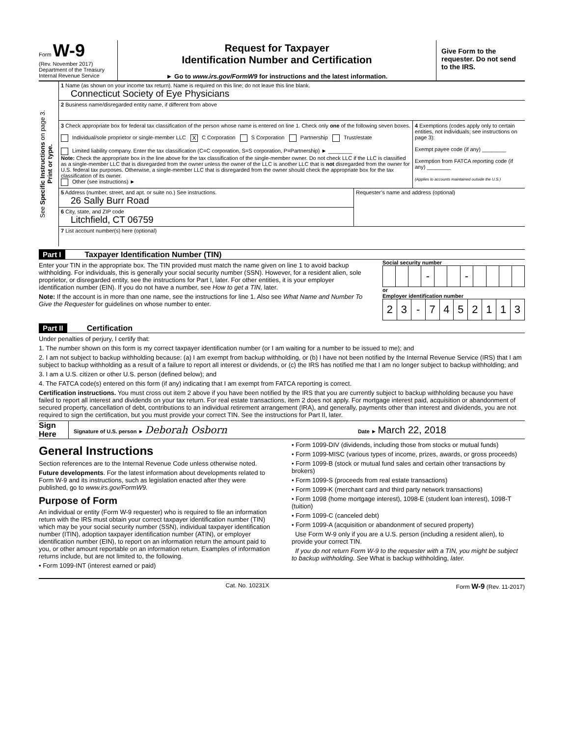Form W-9
(Rev. November 2017)
Department of the Treasury
Internal Revenue Service
Request for Taxpayer
Identification Number and Certification
► Go to www.irs.gov/FormW9 for instructions and the latest information.
Give Form to the requester. Do not send to the IRS.
See Specific Instructions on page 3.
Print or type.
1 Name (as shown on your income tax return). Name is required on this line; do not leave this line blank.
Connecticut Society of Eye Physicians
2 Business name/disregarded entity name, if different from above
3 Check appropriate box for federal tax classification of the person whose name is entered on line 1. Check only one of the following seven boxes.
Individual/sole proprietor or single-member LLC X C Corporation S Corporation Partnership Trust/estate
Limited liability company. Enter the tax classification (C=C corporation, S=S corporation, P=Partnership) ► ________
Note: Check the appropriate box in the line above for the tax classification of the single-member owner. Do not check LLC if the LLC is classified as a single-member LLC that is disregarded from the owner unless the owner of the LLC is another LLC that is not disregarded from the owner for U.S. federal tax purposes. Otherwise, a single-member LLC that is disregarded from the owner should check the appropriate box for the tax classification of its owner.
Other (see instructions) ►
4 Exemptions (codes apply only to certain entities, not individuals; see instructions on page 3):
Exempt payee code (if any) ________
Exemption from FATCA reporting code (if any) ________
(Applies to accounts maintained outside the U.S.)
5 Address (number, street, and apt. or suite no.) See instructions.
26 Sally Burr Road
6 City, state, and ZIP code
Litchfield, CT 06759
Requester’s name and address (optional)
7 List account number(s) here (optional)
Part I Taxpayer Identification Number (TIN)
Enter your TIN in the appropriate box. The TIN provided must match the name given on line 1 to avoid backup withholding. For individuals, this is generally your social security number (SSN). However, for a resident alien, sole proprietor, or disregarded entity, see the instructions for Part I, later. For other entities, it is your employer identification number (EIN). If you do not have a number, see How to get a TIN, later.
Note: If the account is in more than one name, see the instructions for line 1. Also see What Name and Number To Give the Requester for guidelines on whose number to enter.
Social security number
| | | | - | | | - | | | | |
or
Employer identification number
| 2 | 3 | - | 7 | 4 | 5 | 2 | 1 | 1 | 3 |
Part II Certification
Under penalties of perjury, I certify that:
1. The number shown on this form is my correct taxpayer identification number (or I am waiting for a number to be issued to me); and
2. I am not subject to backup withholding because: (a) I am exempt from backup withholding, or (b) I have not been notified by the Internal Revenue Service (IRS) that I am subject to backup withholding as a result of a failure to report all interest or dividends, or (c) the IRS has notified me that I am no longer subject to backup withholding; and
3. I am a U.S. citizen or other U.S. person (defined below); and
4. The FATCA code(s) entered on this form (if any) indicating that I am exempt from FATCA reporting is correct.
Certification instructions. You must cross out item 2 above if you have been notified by the IRS that you are currently subject to backup withholding because you have failed to report all interest and dividends on your tax return. For real estate transactions, item 2 does not apply. For mortgage interest paid, acquisition or abandonment of secured property, cancellation of debt, contributions to an individual retirement arrangement (IRA), and generally, payments other than interest and dividends, you are not required to sign the certification, but you must provide your correct TIN. See the instructions for Part II, later.
Sign Here
Signature of U.S. person ► Deborah Osborn
Date ► March 22, 2018
General Instructions
Section references are to the Internal Revenue Code unless otherwise noted.
Future developments. For the latest information about developments related to Form W-9 and its instructions, such as legislation enacted after they were published, go to www.irs.gov/FormW9.
Purpose of Form
An individual or entity (Form W-9 requester) who is required to file an information return with the IRS must obtain your correct taxpayer identification number (TIN) which may be your social security number (SSN), individual taxpayer identification number (ITIN), adoption taxpayer identification number (ATIN), or employer identification number (EIN), to report on an information return the amount paid to you, or other amount reportable on an information return. Examples of information returns include, but are not limited to, the following.
• Form 1099-INT (interest earned or paid)
• Form 1099-DIV (dividends, including those from stocks or mutual funds)
• Form 1099-MISC (various types of income, prizes, awards, or gross proceeds)
• Form 1099-B (stock or mutual fund sales and certain other transactions by brokers)
• Form 1099-S (proceeds from real estate transactions)
• Form 1099-K (merchant card and third party network transactions)
• Form 1098 (home mortgage interest), 1098-E (student loan interest), 1098-T (tuition)
• Form 1099-C (canceled debt)
• Form 1099-A (acquisition or abandonment of secured property)
Use Form W-9 only if you are a U.S. person (including a resident alien), to provide your correct TIN.
If you do not return Form W-9 to the requester with a TIN, you might be subject to backup withholding. See What is backup withholding, later.
Cat. No. 10231X Form W-9 (Rev. 11-2017)